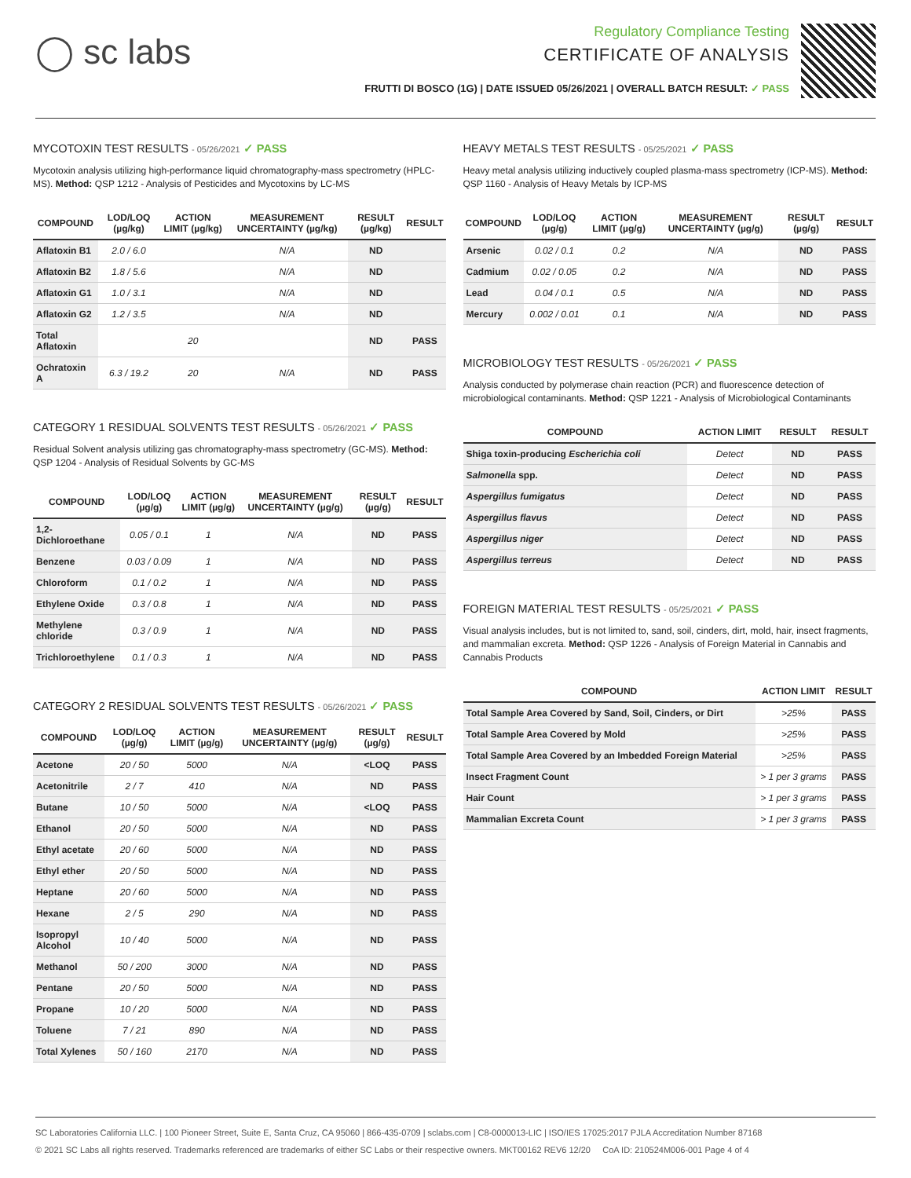◯ sc labs
Regulatory Compliance Testing
CERTIFICATE OF ANALYSIS
FRUTTI DI BOSCO (1G) | DATE ISSUED 05/26/2021 | OVERALL BATCH RESULT: ✓ PASS
MYCOTOXIN TEST RESULTS - 05/26/2021 ✓ PASS
Mycotoxin analysis utilizing high-performance liquid chromatography-mass spectrometry (HPLC-MS). Method: QSP 1212 - Analysis of Pesticides and Mycotoxins by LC-MS
| COMPOUND | LOD/LOQ (µg/kg) | ACTION LIMIT (µg/kg) | MEASUREMENT UNCERTAINTY (µg/kg) | RESULT (µg/kg) | RESULT |
| --- | --- | --- | --- | --- | --- |
| Aflatoxin B1 | 2.0 / 6.0 | | N/A | ND | |
| Aflatoxin B2 | 1.8 / 5.6 | | N/A | ND | |
| Aflatoxin G1 | 1.0 / 3.1 | | N/A | ND | |
| Aflatoxin G2 | 1.2 / 3.5 | | N/A | ND | |
| Total Aflatoxin | | 20 | | ND | PASS |
| Ochratoxin A | 6.3 / 19.2 | 20 | N/A | ND | PASS |
CATEGORY 1 RESIDUAL SOLVENTS TEST RESULTS - 05/26/2021 ✓ PASS
Residual Solvent analysis utilizing gas chromatography-mass spectrometry (GC-MS). Method: QSP 1204 - Analysis of Residual Solvents by GC-MS
| COMPOUND | LOD/LOQ (µg/g) | ACTION LIMIT (µg/g) | MEASUREMENT UNCERTAINTY (µg/g) | RESULT (µg/g) | RESULT |
| --- | --- | --- | --- | --- | --- |
| 1,2-Dichloroethane | 0.05 / 0.1 | 1 | N/A | ND | PASS |
| Benzene | 0.03 / 0.09 | 1 | N/A | ND | PASS |
| Chloroform | 0.1 / 0.2 | 1 | N/A | ND | PASS |
| Ethylene Oxide | 0.3 / 0.8 | 1 | N/A | ND | PASS |
| Methylene chloride | 0.3 / 0.9 | 1 | N/A | ND | PASS |
| Trichloroethylene | 0.1 / 0.3 | 1 | N/A | ND | PASS |
CATEGORY 2 RESIDUAL SOLVENTS TEST RESULTS - 05/26/2021 ✓ PASS
| COMPOUND | LOD/LOQ (µg/g) | ACTION LIMIT (µg/g) | MEASUREMENT UNCERTAINTY (µg/g) | RESULT (µg/g) | RESULT |
| --- | --- | --- | --- | --- | --- |
| Acetone | 20 / 50 | 5000 | N/A | <LOQ | PASS |
| Acetonitrile | 2 / 7 | 410 | N/A | ND | PASS |
| Butane | 10 / 50 | 5000 | N/A | <LOQ | PASS |
| Ethanol | 20 / 50 | 5000 | N/A | ND | PASS |
| Ethyl acetate | 20 / 60 | 5000 | N/A | ND | PASS |
| Ethyl ether | 20 / 50 | 5000 | N/A | ND | PASS |
| Heptane | 20 / 60 | 5000 | N/A | ND | PASS |
| Hexane | 2 / 5 | 290 | N/A | ND | PASS |
| Isopropyl Alcohol | 10 / 40 | 5000 | N/A | ND | PASS |
| Methanol | 50 / 200 | 3000 | N/A | ND | PASS |
| Pentane | 20 / 50 | 5000 | N/A | ND | PASS |
| Propane | 10 / 20 | 5000 | N/A | ND | PASS |
| Toluene | 7 / 21 | 890 | N/A | ND | PASS |
| Total Xylenes | 50 / 160 | 2170 | N/A | ND | PASS |
HEAVY METALS TEST RESULTS - 05/25/2021 ✓ PASS
Heavy metal analysis utilizing inductively coupled plasma-mass spectrometry (ICP-MS). Method: QSP 1160 - Analysis of Heavy Metals by ICP-MS
| COMPOUND | LOD/LOQ (µg/g) | ACTION LIMIT (µg/g) | MEASUREMENT UNCERTAINTY (µg/g) | RESULT (µg/g) | RESULT |
| --- | --- | --- | --- | --- | --- |
| Arsenic | 0.02 / 0.1 | 0.2 | N/A | ND | PASS |
| Cadmium | 0.02 / 0.05 | 0.2 | N/A | ND | PASS |
| Lead | 0.04 / 0.1 | 0.5 | N/A | ND | PASS |
| Mercury | 0.002 / 0.01 | 0.1 | N/A | ND | PASS |
MICROBIOLOGY TEST RESULTS - 05/26/2021 ✓ PASS
Analysis conducted by polymerase chain reaction (PCR) and fluorescence detection of microbiological contaminants. Method: QSP 1221 - Analysis of Microbiological Contaminants
| COMPOUND | ACTION LIMIT | RESULT | RESULT |
| --- | --- | --- | --- |
| Shiga toxin-producing Escherichia coli | Detect | ND | PASS |
| Salmonella spp. | Detect | ND | PASS |
| Aspergillus fumigatus | Detect | ND | PASS |
| Aspergillus flavus | Detect | ND | PASS |
| Aspergillus niger | Detect | ND | PASS |
| Aspergillus terreus | Detect | ND | PASS |
FOREIGN MATERIAL TEST RESULTS - 05/25/2021 ✓ PASS
Visual analysis includes, but is not limited to, sand, soil, cinders, dirt, mold, hair, insect fragments, and mammalian excreta. Method: QSP 1226 - Analysis of Foreign Material in Cannabis and Cannabis Products
| COMPOUND | ACTION LIMIT | RESULT |
| --- | --- | --- |
| Total Sample Area Covered by Sand, Soil, Cinders, or Dirt | >25% | PASS |
| Total Sample Area Covered by Mold | >25% | PASS |
| Total Sample Area Covered by an Imbedded Foreign Material | >25% | PASS |
| Insect Fragment Count | > 1 per 3 grams | PASS |
| Hair Count | > 1 per 3 grams | PASS |
| Mammalian Excreta Count | > 1 per 3 grams | PASS |
SC Laboratories California LLC. | 100 Pioneer Street, Suite E, Santa Cruz, CA 95060 | 866-435-0709 | sclabs.com | C8-0000013-LIC | ISO/IES 17025:2017 PJLA Accreditation Number 87168
© 2021 SC Labs all rights reserved. Trademarks referenced are trademarks of either SC Labs or their respective owners. MKT00162 REV6 12/20 CoA ID: 210524M006-001 Page 4 of 4